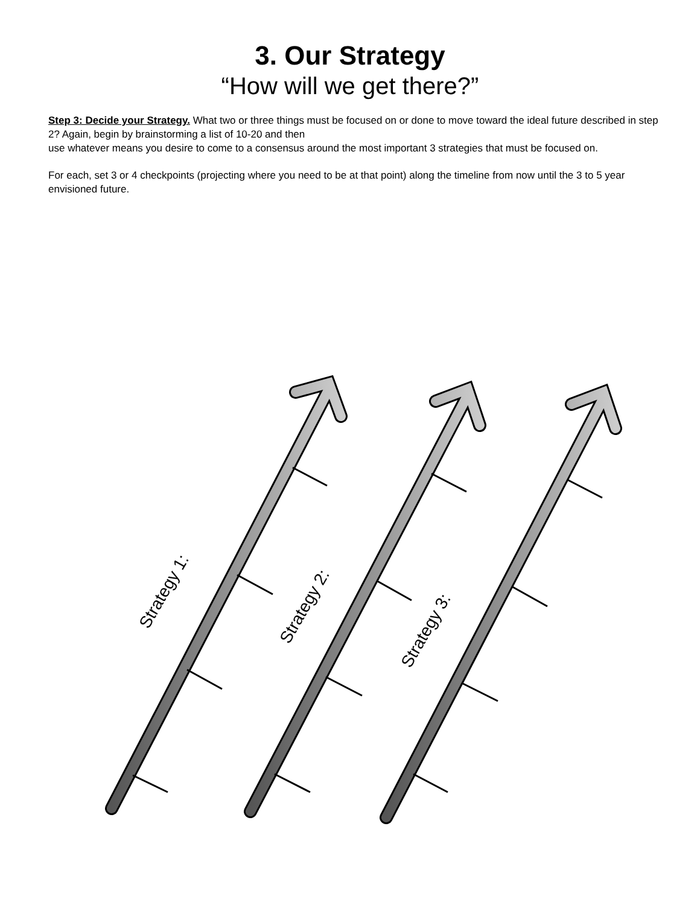3. Our Strategy
“How will we get there?”
Step 3: Decide your Strategy. What two or three things must be focused on or done to move toward the ideal future described in step 2? Again, begin by brainstorming a list of 10-20 and then
use whatever means you desire to come to a consensus around the most important 3 strategies that must be focused on.
For each, set 3 or 4 checkpoints (projecting where you need to be at that point) along the timeline from now until the 3 to 5 year envisioned future.
Strategy 1:
Strategy 2:
Strategy 3: